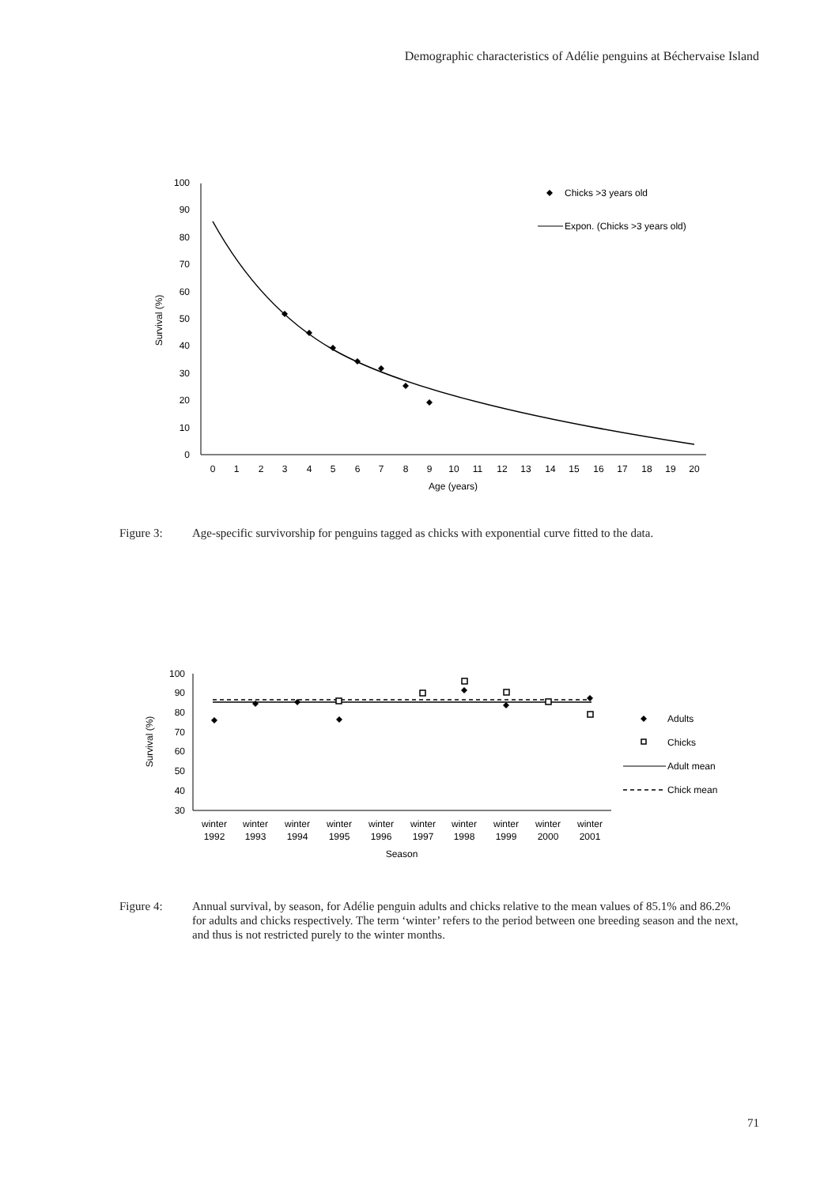Demographic characteristics of Adélie penguins at Béchervaise Island
0
10
20
30
40
50
60
70
80
90
100
0
1
2
3
4
5
6
7
8
9
10
11
12
13
14
15
16
17
18
19
20
Age (years)
Survival (%)
Chicks >3 years old
Expon. (Chicks >3 years old)
Figure 3: Age-specific survivorship for penguins tagged as chicks with exponential curve fitted to the data.
30
40
50
60
70
80
90
100
winter
1992
winter
1993
winter
1994
winter
1995
winter
1996
winter
1997
winter
1998
winter
1999
winter
2000
winter
2001
Season
Survival (%)
Adults
Chicks
Adult mean
Chick mean
Figure 4: Annual survival, by season, for Adélie penguin adults and chicks relative to the mean values of 85.1% and 86.2% for adults and chicks respectively. The term ‘winter’ refers to the period between one breeding season and the next, and thus is not restricted purely to the winter months.
71